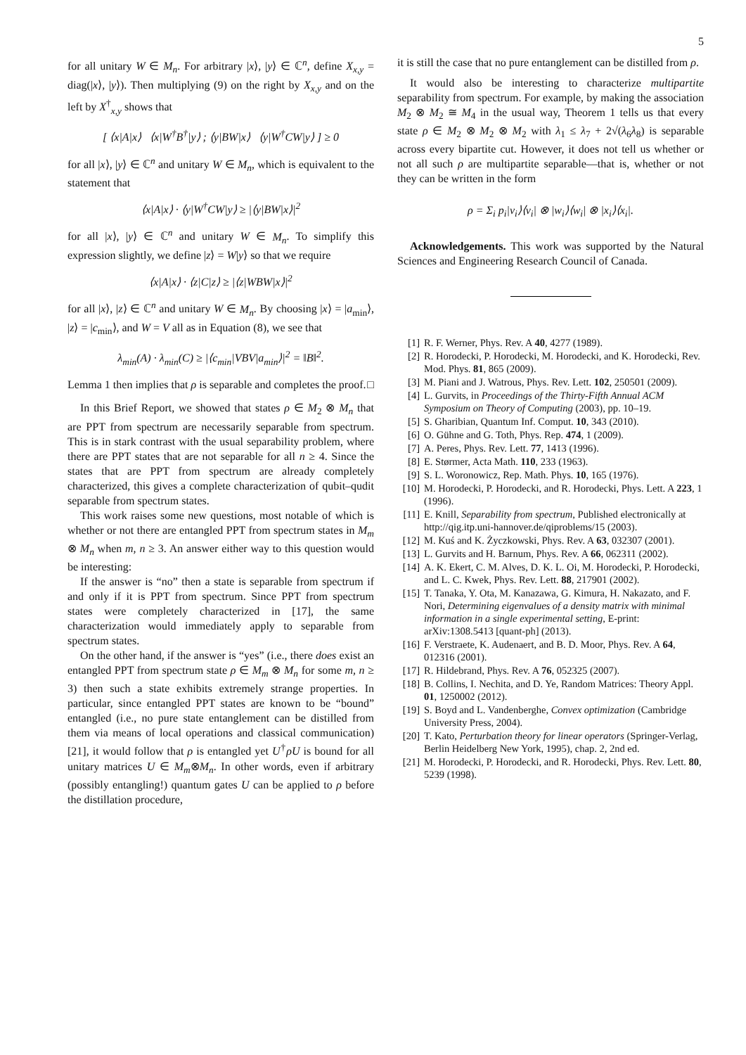5
for all unitary W ∈ M<sub>n</sub>. For arbitrary |x⟩, |y⟩ ∈ ℂ<sup>n</sup>, define X<sub>x,y</sub> = diag(|x⟩, |y⟩). Then multiplying (9) on the right by X<sub>x,y</sub> and on the left by X<sup>†</sup><sub>x,y</sub> shows that
[ ⟨x|A|x⟩ ⟨x|W<sup>†</sup>B<sup>†</sup>|y⟩ ; ⟨y|BW|x⟩ ⟨y|W<sup>†</sup>CW|y⟩ ] ≥ 0
for all |x⟩, |y⟩ ∈ ℂ<sup>n</sup> and unitary W ∈ M<sub>n</sub>, which is equivalent to the statement that
⟨x|A|x⟩ · ⟨y|W<sup>†</sup>CW|y⟩ ≥ |⟨y|BW|x⟩|<sup>2</sup>
for all |x⟩, |y⟩ ∈ ℂ<sup>n</sup> and unitary W ∈ M<sub>n</sub>. To simplify this expression slightly, we define |z⟩ = W|y⟩ so that we require
⟨x|A|x⟩ · ⟨z|C|z⟩ ≥ |⟨z|WBW|x⟩|<sup>2</sup>
for all |x⟩, |z⟩ ∈ ℂ<sup>n</sup> and unitary W ∈ M<sub>n</sub>. By choosing |x⟩ = |a<sub>min</sub>⟩, |z⟩ = |c<sub>min</sub>⟩, and W = V all as in Equation (8), we see that
λ<sub>min</sub>(A) · λ<sub>min</sub>(C) ≥ |⟨c<sub>min</sub>|VBV|a<sub>min</sub>⟩|<sup>2</sup> = ‖B‖<sup>2</sup>.
Lemma 1 then implies that ρ is separable and completes the proof. □
In this Brief Report, we showed that states ρ ∈ M<sub>2</sub> ⊗ M<sub>n</sub> that are PPT from spectrum are necessarily separable from spectrum. This is in stark contrast with the usual separability problem, where there are PPT states that are not separable for all n ≥ 4. Since the states that are PPT from spectrum are already completely characterized, this gives a complete characterization of qubit–qudit separable from spectrum states.
This work raises some new questions, most notable of which is whether or not there are entangled PPT from spectrum states in M<sub>m</sub> ⊗ M<sub>n</sub> when m, n ≥ 3. An answer either way to this question would be interesting:
If the answer is “no” then a state is separable from spectrum if and only if it is PPT from spectrum. Since PPT from spectrum states were completely characterized in [17], the same characterization would immediately apply to separable from spectrum states.
On the other hand, if the answer is “yes” (i.e., there does exist an entangled PPT from spectrum state ρ ∈ M<sub>m</sub> ⊗ M<sub>n</sub> for some m, n ≥ 3) then such a state exhibits extremely strange properties. In particular, since entangled PPT states are known to be “bound” entangled (i.e., no pure state entanglement can be distilled from them via means of local operations and classical communication) [21], it would follow that ρ is entangled yet U<sup>†</sup>ρU is bound for all unitary matrices U ∈ M<sub>m</sub>⊗M<sub>n</sub>. In other words, even if arbitrary (possibly entangling!) quantum gates U can be applied to ρ before the distillation procedure,
it is still the case that no pure entanglement can be distilled from ρ.
It would also be interesting to characterize multipartite separability from spectrum. For example, by making the association M<sub>2</sub> ⊗ M<sub>2</sub> ≅ M<sub>4</sub> in the usual way, Theorem 1 tells us that every state ρ ∈ M<sub>2</sub> ⊗ M<sub>2</sub> ⊗ M<sub>2</sub> with λ<sub>1</sub> ≤ λ<sub>7</sub> + 2√(λ<sub>6</sub>λ<sub>8</sub>) is separable across every bipartite cut. However, it does not tell us whether or not all such ρ are multipartite separable—that is, whether or not they can be written in the form
ρ = Σ<sub>i</sub> p<sub>i</sub>|v<sub>i</sub>⟩⟨v<sub>i</sub>| ⊗ |w<sub>i</sub>⟩⟨w<sub>i</sub>| ⊗ |x<sub>i</sub>⟩⟨x<sub>i</sub>|.
Acknowledgements. This work was supported by the Natural Sciences and Engineering Research Council of Canada.
[1] R. F. Werner, Phys. Rev. A 40, 4277 (1989).
[2] R. Horodecki, P. Horodecki, M. Horodecki, and K. Horodecki, Rev. Mod. Phys. 81, 865 (2009).
[3] M. Piani and J. Watrous, Phys. Rev. Lett. 102, 250501 (2009).
[4] L. Gurvits, in Proceedings of the Thirty-Fifth Annual ACM Symposium on Theory of Computing (2003), pp. 10–19.
[5] S. Gharibian, Quantum Inf. Comput. 10, 343 (2010).
[6] O. Gühne and G. Toth, Phys. Rep. 474, 1 (2009).
[7] A. Peres, Phys. Rev. Lett. 77, 1413 (1996).
[8] E. Størmer, Acta Math. 110, 233 (1963).
[9] S. L. Woronowicz, Rep. Math. Phys. 10, 165 (1976).
[10] M. Horodecki, P. Horodecki, and R. Horodecki, Phys. Lett. A 223, 1 (1996).
[11] E. Knill, Separability from spectrum, Published electronically at http://qig.itp.uni-hannover.de/qiproblems/15 (2003).
[12] M. Kuś and K. Życzkowski, Phys. Rev. A 63, 032307 (2001).
[13] L. Gurvits and H. Barnum, Phys. Rev. A 66, 062311 (2002).
[14] A. K. Ekert, C. M. Alves, D. K. L. Oi, M. Horodecki, P. Horodecki, and L. C. Kwek, Phys. Rev. Lett. 88, 217901 (2002).
[15] T. Tanaka, Y. Ota, M. Kanazawa, G. Kimura, H. Nakazato, and F. Nori, Determining eigenvalues of a density matrix with minimal information in a single experimental setting, E-print: arXiv:1308.5413 [quant-ph] (2013).
[16] F. Verstraete, K. Audenaert, and B. D. Moor, Phys. Rev. A 64, 012316 (2001).
[17] R. Hildebrand, Phys. Rev. A 76, 052325 (2007).
[18] B. Collins, I. Nechita, and D. Ye, Random Matrices: Theory Appl. 01, 1250002 (2012).
[19] S. Boyd and L. Vandenberghe, Convex optimization (Cambridge University Press, 2004).
[20] T. Kato, Perturbation theory for linear operators (Springer-Verlag, Berlin Heidelberg New York, 1995), chap. 2, 2nd ed.
[21] M. Horodecki, P. Horodecki, and R. Horodecki, Phys. Rev. Lett. 80, 5239 (1998).